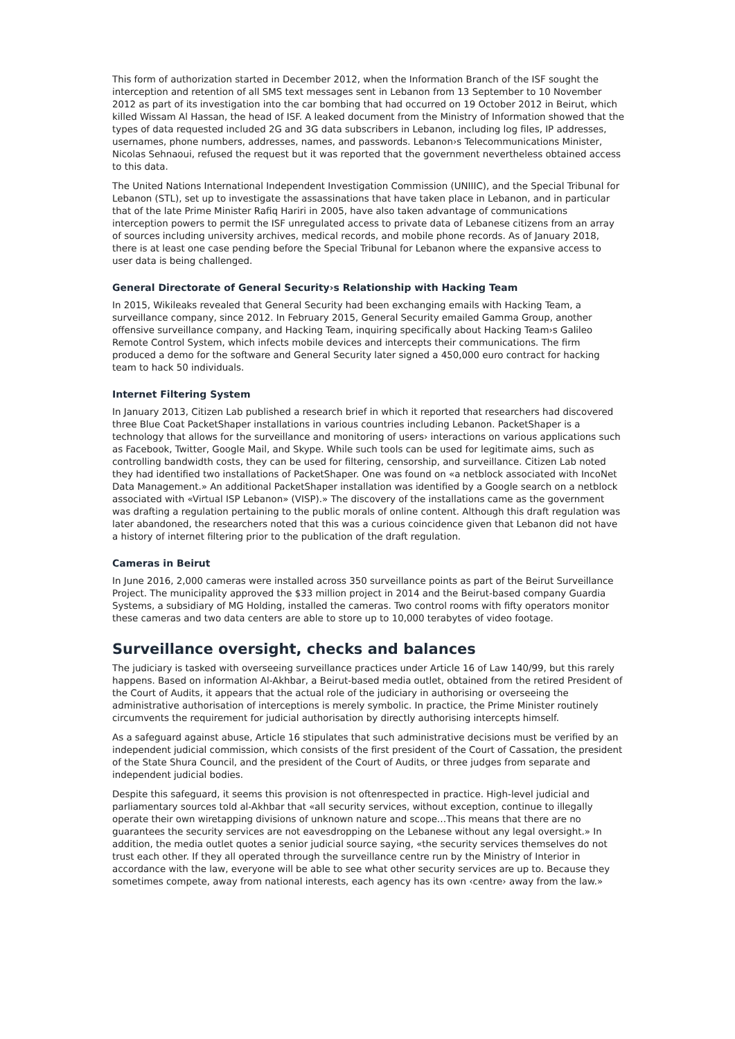This form of authorization started in December 2012, when the Information Branch of the ISF sought the interception and retention of all SMS text messages sent in Lebanon from 13 September to 10 November 2012 as part of its investigation into the car bombing that had occurred on 19 October 2012 in Beirut, which killed Wissam Al Hassan, the head of ISF. A leaked document from the Ministry of Information showed that the types of data requested included 2G and 3G data subscribers in Lebanon, including log files, IP addresses, usernames, phone numbers, addresses, names, and passwords. Lebanon›s Telecommunications Minister, Nicolas Sehnaoui, refused the request but it was reported that the government nevertheless obtained access to this data.
The United Nations International Independent Investigation Commission (UNIIIC), and the Special Tribunal for Lebanon (STL), set up to investigate the assassinations that have taken place in Lebanon, and in particular that of the late Prime Minister Rafiq Hariri in 2005, have also taken advantage of communications interception powers to permit the ISF unregulated access to private data of Lebanese citizens from an array of sources including university archives, medical records, and mobile phone records. As of January 2018, there is at least one case pending before the Special Tribunal for Lebanon where the expansive access to user data is being challenged.
General Directorate of General Security›s Relationship with Hacking Team
In 2015, Wikileaks revealed that General Security had been exchanging emails with Hacking Team, a surveillance company, since 2012. In February 2015, General Security emailed Gamma Group, another offensive surveillance company, and Hacking Team, inquiring specifically about Hacking Team›s Galileo Remote Control System, which infects mobile devices and intercepts their communications. The firm produced a demo for the software and General Security later signed a 450,000 euro contract for hacking team to hack 50 individuals.
Internet Filtering System
In January 2013, Citizen Lab published a research brief in which it reported that researchers had discovered three Blue Coat PacketShaper installations in various countries including Lebanon. PacketShaper is a technology that allows for the surveillance and monitoring of users› interactions on various applications such as Facebook, Twitter, Google Mail, and Skype. While such tools can be used for legitimate aims, such as controlling bandwidth costs, they can be used for filtering, censorship, and surveillance. Citizen Lab noted they had identified two installations of PacketShaper. One was found on «a netblock associated with IncoNet Data Management.» An additional PacketShaper installation was identified by a Google search on a netblock associated with «Virtual ISP Lebanon» (VISP).» The discovery of the installations came as the government was drafting a regulation pertaining to the public morals of online content. Although this draft regulation was later abandoned, the researchers noted that this was a curious coincidence given that Lebanon did not have a history of internet filtering prior to the publication of the draft regulation.
Cameras in Beirut
In June 2016, 2,000 cameras were installed across 350 surveillance points as part of the Beirut Surveillance Project. The municipality approved the $33 million project in 2014 and the Beirut-based company Guardia Systems, a subsidiary of MG Holding, installed the cameras. Two control rooms with fifty operators monitor these cameras and two data centers are able to store up to 10,000 terabytes of video footage.
Surveillance oversight, checks and balances
The judiciary is tasked with overseeing surveillance practices under Article 16 of Law 140/99, but this rarely happens. Based on information Al-Akhbar, a Beirut-based media outlet, obtained from the retired President of the Court of Audits, it appears that the actual role of the judiciary in authorising or overseeing the administrative authorisation of interceptions is merely symbolic. In practice, the Prime Minister routinely circumvents the requirement for judicial authorisation by directly authorising intercepts himself.
As a safeguard against abuse, Article 16 stipulates that such administrative decisions must be verified by an independent judicial commission, which consists of the first president of the Court of Cassation, the president of the State Shura Council, and the president of the Court of Audits, or three judges from separate and independent judicial bodies.
Despite this safeguard, it seems this provision is not oftenrespected in practice. High-level judicial and parliamentary sources told al-Akhbar that «all security services, without exception, continue to illegally operate their own wiretapping divisions of unknown nature and scope…This means that there are no guarantees the security services are not eavesdropping on the Lebanese without any legal oversight.» In addition, the media outlet quotes a senior judicial source saying, «the security services themselves do not trust each other. If they all operated through the surveillance centre run by the Ministry of Interior in accordance with the law, everyone will be able to see what other security services are up to. Because they sometimes compete, away from national interests, each agency has its own ‹centre› away from the law.»